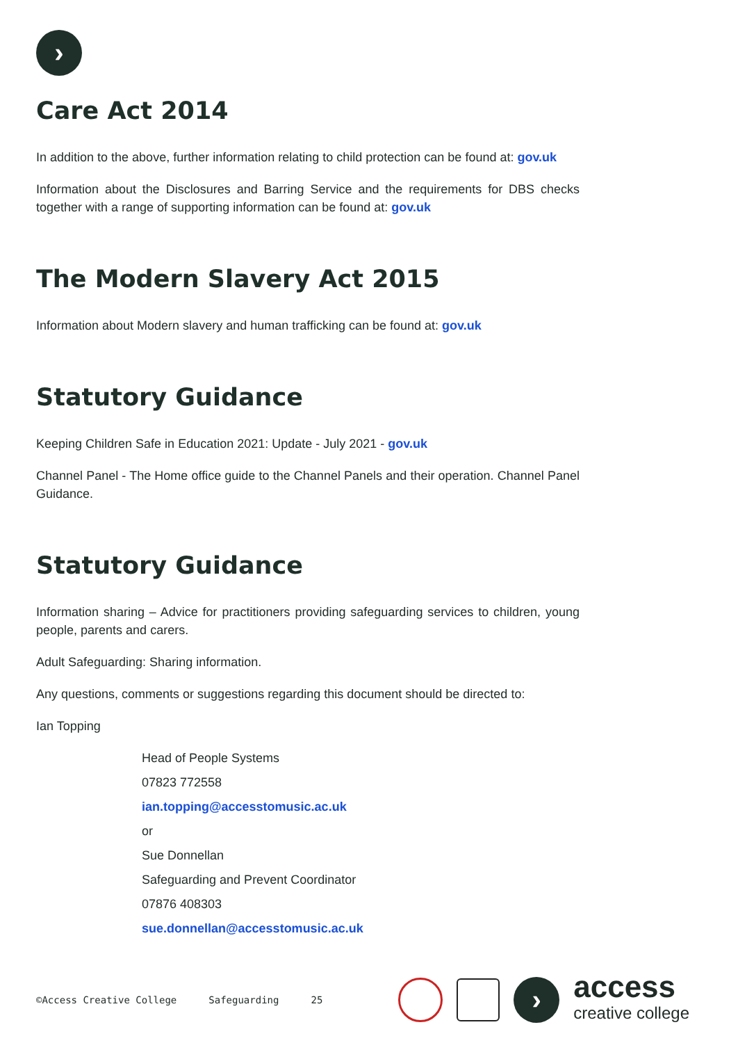›
Care Act 2014
In addition to the above, further information relating to child protection can be found at: gov.uk
Information about the Disclosures and Barring Service and the requirements for DBS checks together with a range of supporting information can be found at: gov.uk
The Modern Slavery Act 2015
Information about Modern slavery and human trafficking can be found at: gov.uk
Statutory Guidance
Keeping Children Safe in Education 2021: Update - July 2021 - gov.uk
Channel Panel - The Home office guide to the Channel Panels and their operation. Channel Panel Guidance.
Statutory Guidance
Information sharing – Advice for practitioners providing safeguarding services to children, young people, parents and carers.
Adult Safeguarding: Sharing information.
Any questions, comments or suggestions regarding this document should be directed to:
Ian Topping
Head of People Systems
07823 772558
ian.topping@accesstomusic.ac.uk
or
Sue Donnellan
Safeguarding and Prevent Coordinator
07876 408303
sue.donnellan@accesstomusic.ac.uk
©Access Creative College Safeguarding 25
›
access
creative college